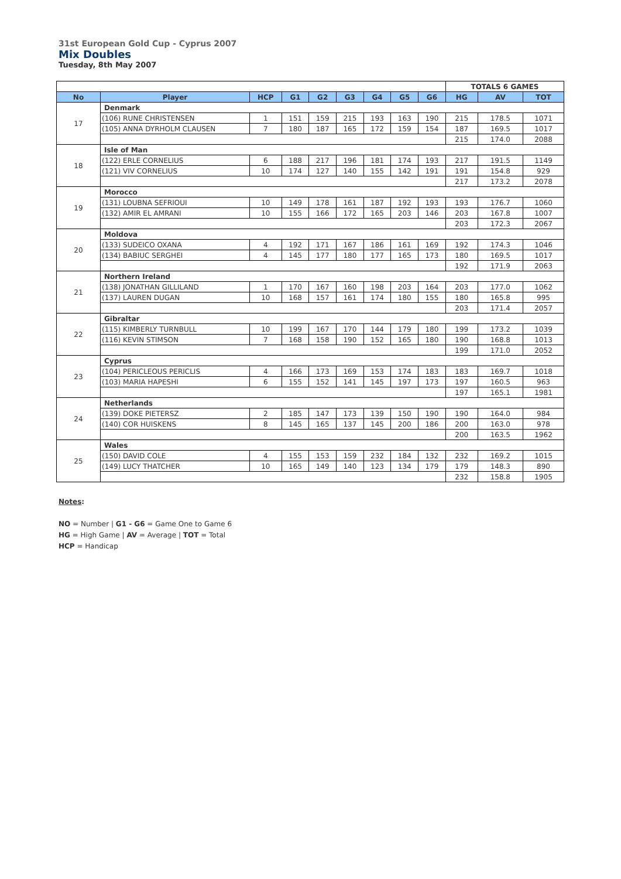31st European Gold Cup - Cyprus 2007
Mix Doubles
Tuesday, 8th May 2007
| | | | | | | | | | TOTALS 6 GAMES | | |
| No | Player | HCP | G1 | G2 | G3 | G4 | G5 | G6 | HG | AV | TOT |
| 17 | Denmark | | | | | | | | | | |
| | (106) RUNE CHRISTENSEN | 1 | 151 | 159 | 215 | 193 | 163 | 190 | 215 | 178.5 | 1071 |
| | (105) ANNA DYRHOLM CLAUSEN | 7 | 180 | 187 | 165 | 172 | 159 | 154 | 187 | 169.5 | 1017 |
| | | | | | | | | | 215 | 174.0 | 2088 |
| 18 | Isle of Man | | | | | | | | | | |
| | (122) ERLE CORNELIUS | 6 | 188 | 217 | 196 | 181 | 174 | 193 | 217 | 191.5 | 1149 |
| | (121) VIV CORNELIUS | 10 | 174 | 127 | 140 | 155 | 142 | 191 | 191 | 154.8 | 929 |
| | | | | | | | | | 217 | 173.2 | 2078 |
| 19 | Morocco | | | | | | | | | | |
| | (131) LOUBNA SEFRIOUI | 10 | 149 | 178 | 161 | 187 | 192 | 193 | 193 | 176.7 | 1060 |
| | (132) AMIR EL AMRANI | 10 | 155 | 166 | 172 | 165 | 203 | 146 | 203 | 167.8 | 1007 |
| | | | | | | | | | 203 | 172.3 | 2067 |
| 20 | Moldova | | | | | | | | | | |
| | (133) SUDEICO OXANA | 4 | 192 | 171 | 167 | 186 | 161 | 169 | 192 | 174.3 | 1046 |
| | (134) BABIUC SERGHEI | 4 | 145 | 177 | 180 | 177 | 165 | 173 | 180 | 169.5 | 1017 |
| | | | | | | | | | 192 | 171.9 | 2063 |
| 21 | Northern Ireland | | | | | | | | | | |
| | (138) JONATHAN GILLILAND | 1 | 170 | 167 | 160 | 198 | 203 | 164 | 203 | 177.0 | 1062 |
| | (137) LAUREN DUGAN | 10 | 168 | 157 | 161 | 174 | 180 | 155 | 180 | 165.8 | 995 |
| | | | | | | | | | 203 | 171.4 | 2057 |
| 22 | Gibraltar | | | | | | | | | | |
| | (115) KIMBERLY TURNBULL | 10 | 199 | 167 | 170 | 144 | 179 | 180 | 199 | 173.2 | 1039 |
| | (116) KEVIN STIMSON | 7 | 168 | 158 | 190 | 152 | 165 | 180 | 190 | 168.8 | 1013 |
| | | | | | | | | | 199 | 171.0 | 2052 |
| 23 | Cyprus | | | | | | | | | | |
| | (104) PERICLEOUS PERICLIS | 4 | 166 | 173 | 169 | 153 | 174 | 183 | 183 | 169.7 | 1018 |
| | (103) MARIA HAPESHI | 6 | 155 | 152 | 141 | 145 | 197 | 173 | 197 | 160.5 | 963 |
| | | | | | | | | | 197 | 165.1 | 1981 |
| 24 | Netherlands | | | | | | | | | | |
| | (139) DOKE PIETERSZ | 2 | 185 | 147 | 173 | 139 | 150 | 190 | 190 | 164.0 | 984 |
| | (140) COR HUISKENS | 8 | 145 | 165 | 137 | 145 | 200 | 186 | 200 | 163.0 | 978 |
| | | | | | | | | | 200 | 163.5 | 1962 |
| 25 | Wales | | | | | | | | | | |
| | (150) DAVID COLE | 4 | 155 | 153 | 159 | 232 | 184 | 132 | 232 | 169.2 | 1015 |
| | (149) LUCY THATCHER | 10 | 165 | 149 | 140 | 123 | 134 | 179 | 179 | 148.3 | 890 |
| | | | | | | | | | 232 | 158.8 | 1905 |
Notes:
NO = Number | G1 - G6 = Game One to Game 6
HG = High Game | AV = Average | TOT = Total
HCP = Handicap